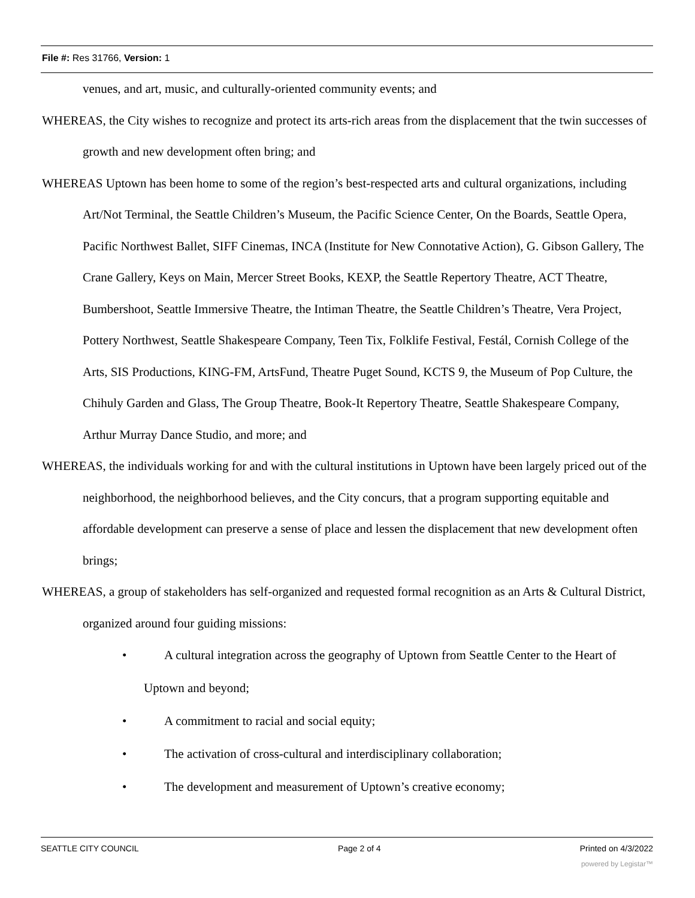File #: Res 31766, Version: 1
venues, and art, music, and culturally-oriented community events; and
WHEREAS, the City wishes to recognize and protect its arts-rich areas from the displacement that the twin successes of growth and new development often bring; and
WHEREAS Uptown has been home to some of the region’s best-respected arts and cultural organizations, including Art/Not Terminal, the Seattle Children’s Museum, the Pacific Science Center, On the Boards, Seattle Opera, Pacific Northwest Ballet, SIFF Cinemas, INCA (Institute for New Connotative Action), G. Gibson Gallery, The Crane Gallery, Keys on Main, Mercer Street Books, KEXP, the Seattle Repertory Theatre, ACT Theatre, Bumbershoot, Seattle Immersive Theatre, the Intiman Theatre, the Seattle Children’s Theatre, Vera Project, Pottery Northwest, Seattle Shakespeare Company, Teen Tix, Folklife Festival, Festál, Cornish College of the Arts, SIS Productions, KING-FM, ArtsFund, Theatre Puget Sound, KCTS 9, the Museum of Pop Culture, the Chihuly Garden and Glass, The Group Theatre, Book-It Repertory Theatre, Seattle Shakespeare Company, Arthur Murray Dance Studio, and more; and
WHEREAS, the individuals working for and with the cultural institutions in Uptown have been largely priced out of the neighborhood, the neighborhood believes, and the City concurs, that a program supporting equitable and affordable development can preserve a sense of place and lessen the displacement that new development often brings;
WHEREAS, a group of stakeholders has self-organized and requested formal recognition as an Arts & Cultural District, organized around four guiding missions:
• A cultural integration across the geography of Uptown from Seattle Center to the Heart of Uptown and beyond;
• A commitment to racial and social equity;
• The activation of cross-cultural and interdisciplinary collaboration;
• The development and measurement of Uptown’s creative economy;
SEATTLE CITY COUNCIL Page 2 of 4 Printed on 4/3/2022
powered by Legistar™